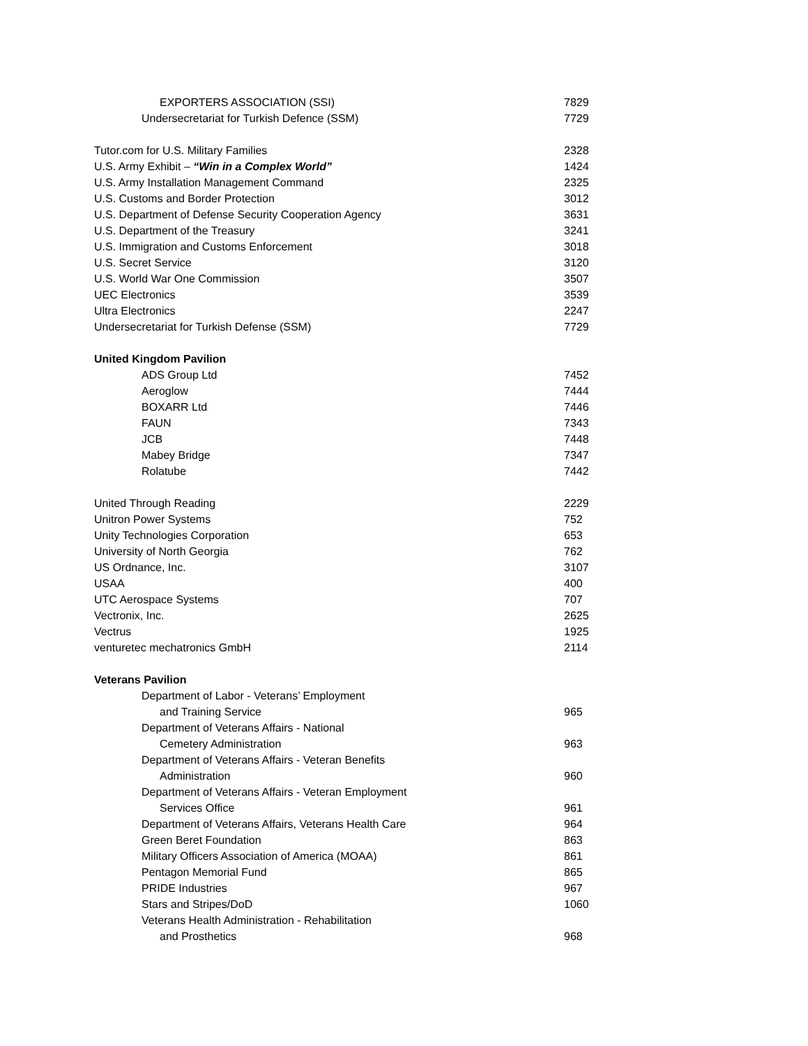| EXPORTERS ASSOCIATION (SSI) | 7829 |
| Undersecretariat for Turkish Defence (SSM) | 7729 |
| Tutor.com for U.S. Military Families | 2328 |
| U.S. Army Exhibit – “Win in a Complex World” | 1424 |
| U.S. Army Installation Management Command | 2325 |
| U.S. Customs and Border Protection | 3012 |
| U.S. Department of Defense Security Cooperation Agency | 3631 |
| U.S. Department of the Treasury | 3241 |
| U.S. Immigration and Customs Enforcement | 3018 |
| U.S. Secret Service | 3120 |
| U.S. World War One Commission | 3507 |
| UEC Electronics | 3539 |
| Ultra Electronics | 2247 |
| Undersecretariat for Turkish Defense (SSM) | 7729 |
| United Kingdom Pavilion | |
| ADS Group Ltd | 7452 |
| Aeroglow | 7444 |
| BOXARR Ltd | 7446 |
| FAUN | 7343 |
| JCB | 7448 |
| Mabey Bridge | 7347 |
| Rolatube | 7442 |
| United Through Reading | 2229 |
| Unitron Power Systems | 752 |
| Unity Technologies Corporation | 653 |
| University of North Georgia | 762 |
| US Ordnance, Inc. | 3107 |
| USAA | 400 |
| UTC Aerospace Systems | 707 |
| Vectronix, Inc. | 2625 |
| Vectrus | 1925 |
| venturetec mechatronics GmbH | 2114 |
| Veterans Pavilion | |
| Department of Labor - Veterans’ Employment | |
| and Training Service | 965 |
| Department of Veterans Affairs - National | |
| Cemetery Administration | 963 |
| Department of Veterans Affairs - Veteran Benefits | |
| Administration | 960 |
| Department of Veterans Affairs - Veteran Employment | |
| Services Office | 961 |
| Department of Veterans Affairs, Veterans Health Care | 964 |
| Green Beret Foundation | 863 |
| Military Officers Association of America (MOAA) | 861 |
| Pentagon Memorial Fund | 865 |
| PRIDE Industries | 967 |
| Stars and Stripes/DoD | 1060 |
| Veterans Health Administration - Rehabilitation | |
| and Prosthetics | 968 |